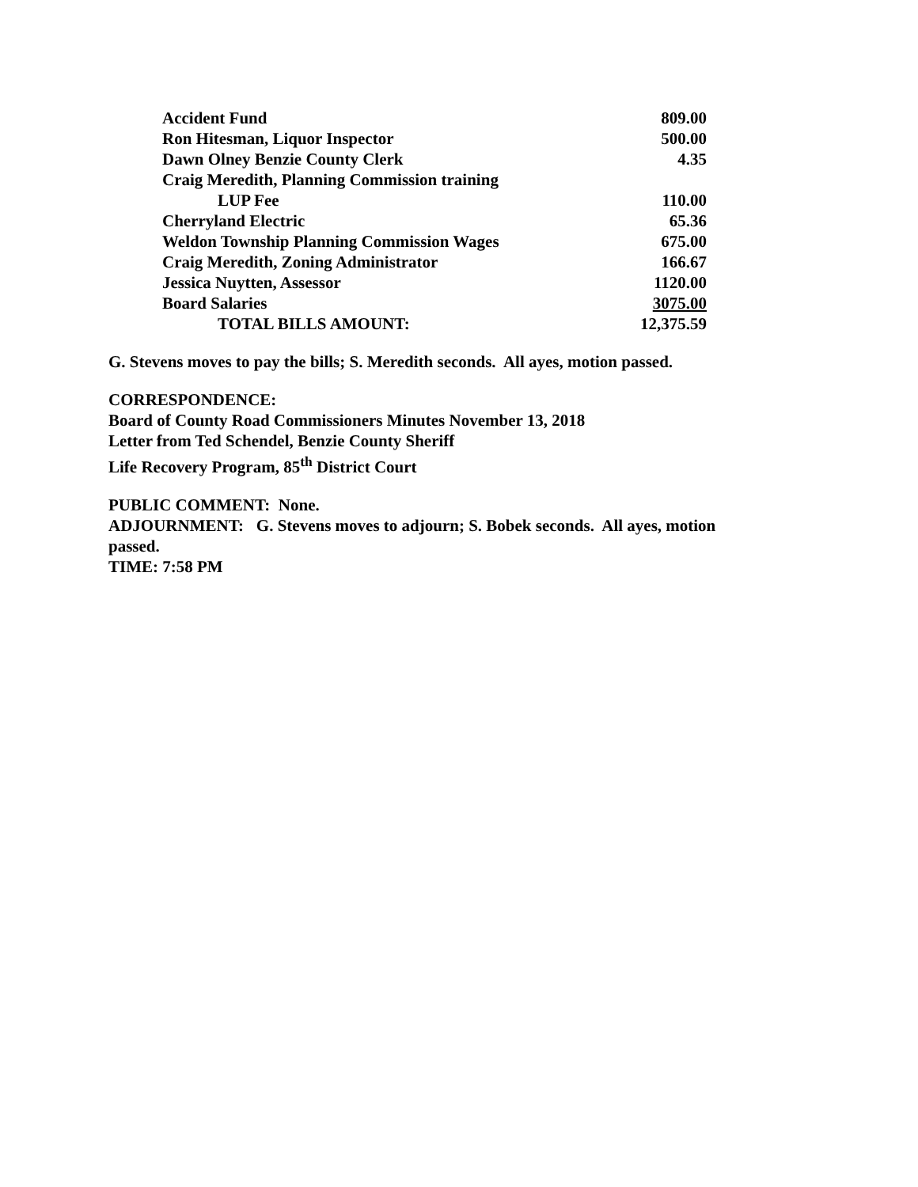| Accident Fund | 809.00 |
| Ron Hitesman, Liquor Inspector | 500.00 |
| Dawn Olney Benzie County Clerk | 4.35 |
| Craig Meredith, Planning Commission training | |
| LUP Fee | 110.00 |
| Cherryland Electric | 65.36 |
| Weldon Township Planning Commission Wages | 675.00 |
| Craig Meredith, Zoning Administrator | 166.67 |
| Jessica Nuytten, Assessor | 1120.00 |
| Board Salaries | 3075.00 |
| TOTAL BILLS AMOUNT: | 12,375.59 |
G. Stevens moves to pay the bills; S. Meredith seconds. All ayes, motion passed.
CORRESPONDENCE:
Board of County Road Commissioners Minutes November 13, 2018
Letter from Ted Schendel, Benzie County Sheriff
Life Recovery Program, 85<sup>th</sup> District Court
PUBLIC COMMENT: None.
ADJOURNMENT: G. Stevens moves to adjourn; S. Bobek seconds. All ayes, motion
passed.
TIME: 7:58 PM